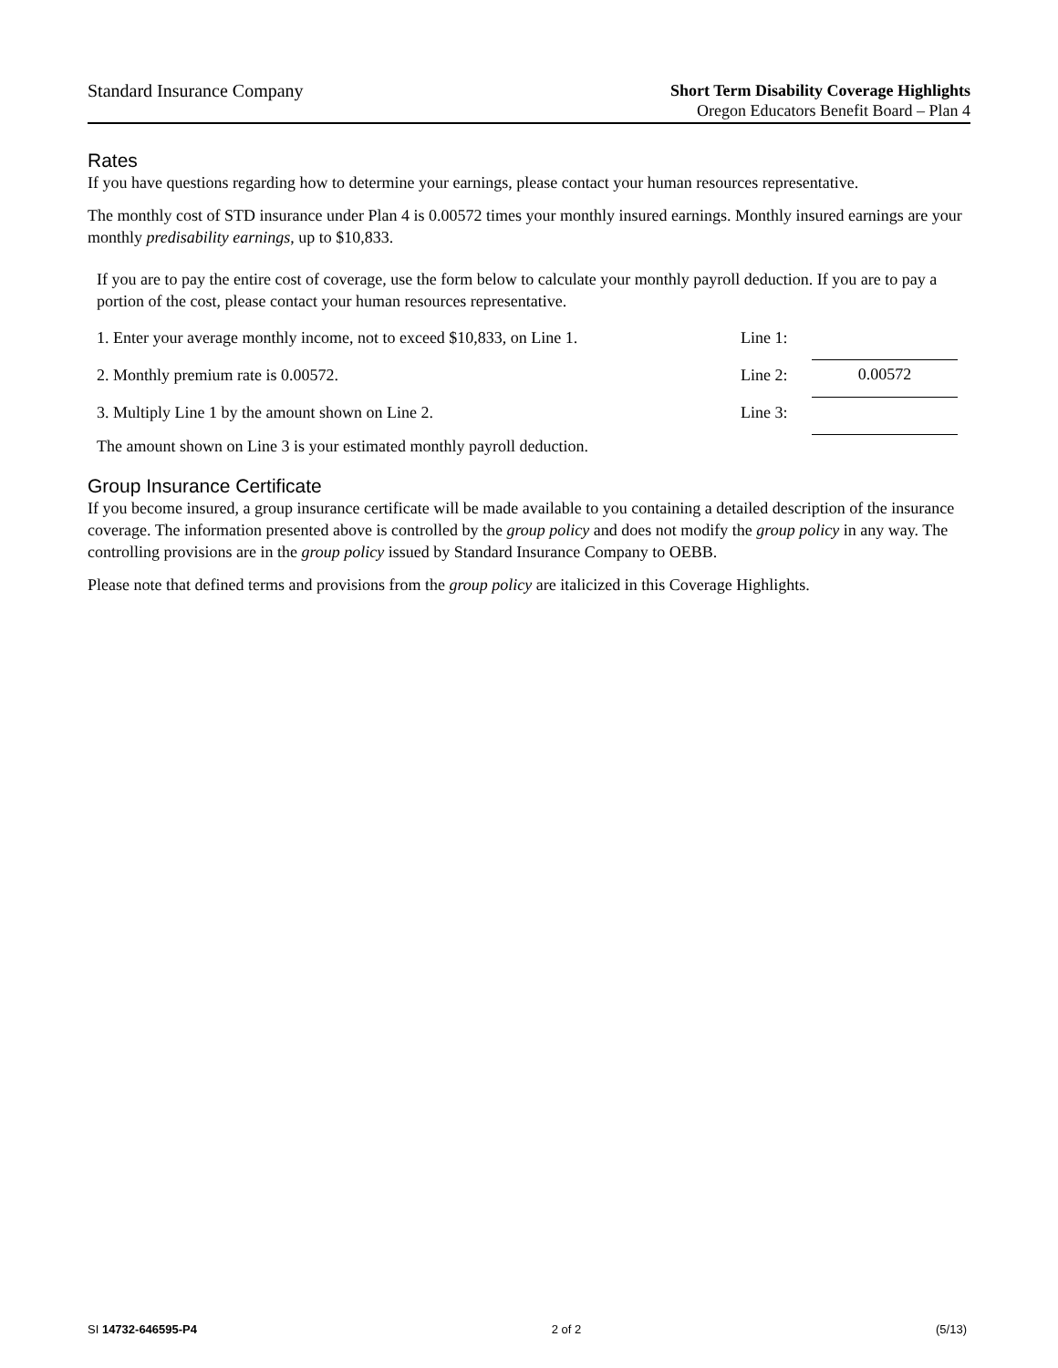Standard Insurance Company
Short Term Disability Coverage Highlights
Oregon Educators Benefit Board – Plan 4
Rates
If you have questions regarding how to determine your earnings, please contact your human resources representative.
The monthly cost of STD insurance under Plan 4 is 0.00572 times your monthly insured earnings. Monthly insured earnings are your monthly predisability earnings, up to $10,833.
If you are to pay the entire cost of coverage, use the form below to calculate your monthly payroll deduction. If you are to pay a portion of the cost, please contact your human resources representative.
| 1. Enter your average monthly income, not to exceed $10,833, on Line 1. | Line 1: | |
| 2. Monthly premium rate is 0.00572. | Line 2: | 0.00572 |
| 3. Multiply Line 1 by the amount shown on Line 2. | Line 3: | |
The amount shown on Line 3 is your estimated monthly payroll deduction.
Group Insurance Certificate
If you become insured, a group insurance certificate will be made available to you containing a detailed description of the insurance coverage. The information presented above is controlled by the group policy and does not modify the group policy in any way. The controlling provisions are in the group policy issued by Standard Insurance Company to OEBB.
Please note that defined terms and provisions from the group policy are italicized in this Coverage Highlights.
SI 14732-646595-P4 2 of 2 (5/13)